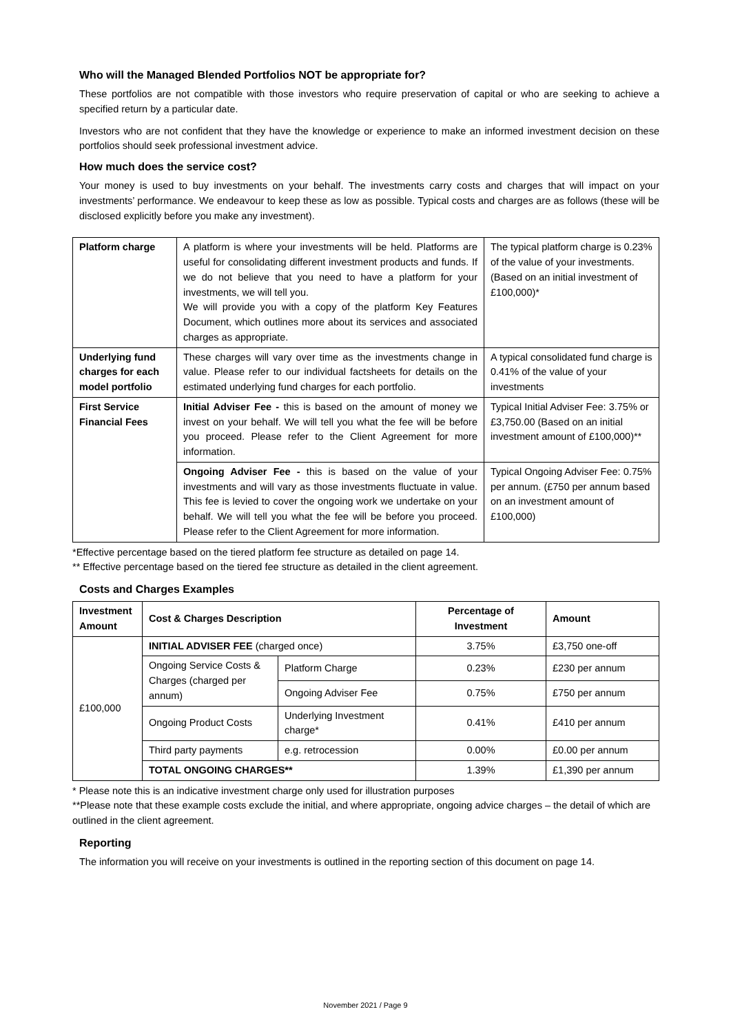Who will the Managed Blended Portfolios NOT be appropriate for?
These portfolios are not compatible with those investors who require preservation of capital or who are seeking to achieve a specified return by a particular date.
Investors who are not confident that they have the knowledge or experience to make an informed investment decision on these portfolios should seek professional investment advice.
How much does the service cost?
Your money is used to buy investments on your behalf. The investments carry costs and charges that will impact on your investments’ performance. We endeavour to keep these as low as possible. Typical costs and charges are as follows (these will be disclosed explicitly before you make any investment).
| Platform charge | A platform is where your investments will be held. Platforms are useful for consolidating different investment products and funds. If we do not believe that you need to have a platform for your investments, we will tell you. We will provide you with a copy of the platform Key Features Document, which outlines more about its services and associated charges as appropriate. | The typical platform charge is 0.23% of the value of your investments. (Based on an initial investment of £100,000)* |
| Underlying fund charges for each model portfolio | These charges will vary over time as the investments change in value. Please refer to our individual factsheets for details on the estimated underlying fund charges for each portfolio. | A typical consolidated fund charge is 0.41% of the value of your investments |
| First Service Financial Fees | Initial Adviser Fee - this is based on the amount of money we invest on your behalf. We will tell you what the fee will be before you proceed. Please refer to the Client Agreement for more information. | Typical Initial Adviser Fee: 3.75% or £3,750.00 (Based on an initial investment amount of £100,000)** |
| | Ongoing Adviser Fee - this is based on the value of your investments and will vary as those investments fluctuate in value. This fee is levied to cover the ongoing work we undertake on your behalf. We will tell you what the fee will be before you proceed. Please refer to the Client Agreement for more information. | Typical Ongoing Adviser Fee: 0.75% per annum. (£750 per annum based on an investment amount of £100,000) |
*Effective percentage based on the tiered platform fee structure as detailed on page 14.
** Effective percentage based on the tiered fee structure as detailed in the client agreement.
Costs and Charges Examples
| Investment Amount | Cost & Charges Description | | Percentage of Investment | Amount |
| --- | --- | --- | --- | --- |
| £100,000 | INITIAL ADVISER FEE (charged once) | | 3.75% | £3,750 one-off |
| | Ongoing Service Costs & Charges (charged per annum) | Platform Charge | 0.23% | £230 per annum |
| | | Ongoing Adviser Fee | 0.75% | £750 per annum |
| | Ongoing Product Costs | Underlying Investment charge* | 0.41% | £410 per annum |
| | Third party payments | e.g. retrocession | 0.00% | £0.00 per annum |
| | TOTAL ONGOING CHARGES** | | 1.39% | £1,390 per annum |
* Please note this is an indicative investment charge only used for illustration purposes
**Please note that these example costs exclude the initial, and where appropriate, ongoing advice charges – the detail of which are outlined in the client agreement.
Reporting
The information you will receive on your investments is outlined in the reporting section of this document on page 14.
November 2021 / Page 9